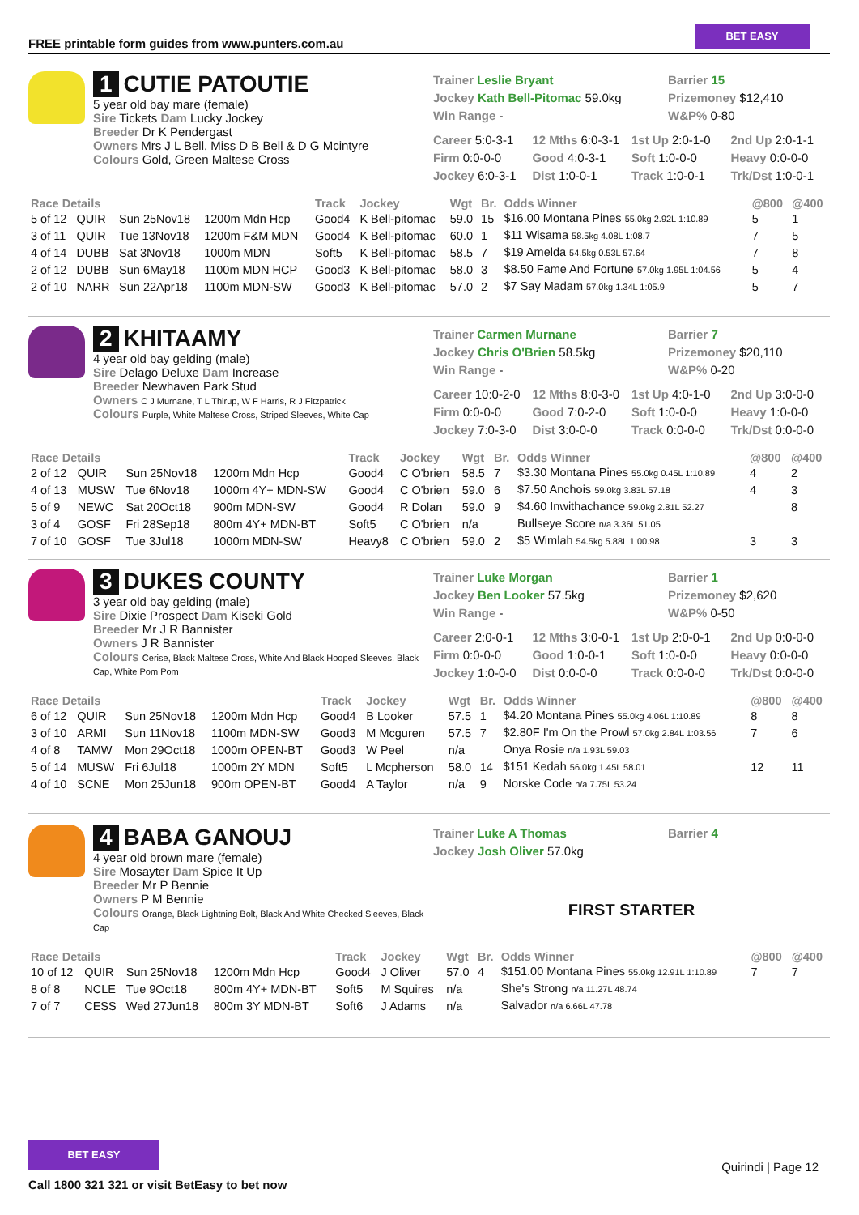FREE printable form guides from www.punters.com.au
BET EASY
1 CUTIE PATOUTIE
5 year old bay mare (female)
Sire Tickets Dam Lucky Jockey
Breeder Dr K Pendergast
Owners Mrs J L Bell, Miss D B Bell & D G Mcintyre
Colours Gold, Green Maltese Cross
Trainer Leslie Bryant
Jockey Kath Bell-Pitomac 59.0kg
Win Range -
Barrier 15
Prizemoney $12,410
W&P% 0-80
Career 5:0-3-1 12 Mths 6:0-3-1 1st Up 2:0-1-0 2nd Up 2:0-1-1 Firm 0:0-0-0 Good 4:0-3-1 Soft 1:0-0-0 Heavy 0:0-0-0 Jockey 6:0-3-1 Dist 1:0-0-1 Track 1:0-0-1 Trk/Dst 1:0-0-1
| Race Details | | | | Track | Jockey | Wgt | Br. | Odds Winner | @800 | @400 |
| --- | --- | --- | --- | --- | --- | --- | --- | --- | --- | --- |
| 5 of 12 | QUIR | Sun 25Nov18 | 1200m Mdn Hcp | Good4 | K Bell-pitomac | 59.0 | 15 | $16.00 Montana Pines 55.0kg 2.92L 1:10.89 | 5 | 1 |
| 3 of 11 | QUIR | Tue 13Nov18 | 1200m F&M MDN | Good4 | K Bell-pitomac | 60.0 | 1 | $11 Wisama 58.5kg 4.08L 1:08.7 | 7 | 5 |
| 4 of 14 | DUBB | Sat 3Nov18 | 1000m MDN | Soft5 | K Bell-pitomac | 58.5 | 7 | $19 Amelda 54.5kg 0.53L 57.64 | 7 | 8 |
| 2 of 12 | DUBB | Sun 6May18 | 1100m MDN HCP | Good3 | K Bell-pitomac | 58.0 | 3 | $8.50 Fame And Fortune 57.0kg 1.95L 1:04.56 | 5 | 4 |
| 2 of 10 | NARR | Sun 22Apr18 | 1100m MDN-SW | Good3 | K Bell-pitomac | 57.0 | 2 | $7 Say Madam 57.0kg 1.34L 1:05.9 | 5 | 7 |
2 KHITAAMY
4 year old bay gelding (male)
Sire Delago Deluxe Dam Increase
Breeder Newhaven Park Stud
Owners C J Murnane, T L Thirup, W F Harris, R J Fitzpatrick
Colours Purple, White Maltese Cross, Striped Sleeves, White Cap
Trainer Carmen Murnane
Jockey Chris O'Brien 58.5kg
Win Range -
Barrier 7
Prizemoney $20,110
W&P% 0-20
Career 10:0-2-0 12 Mths 8:0-3-0 1st Up 4:0-1-0 2nd Up 3:0-0-0 Firm 0:0-0-0 Good 7:0-2-0 Soft 1:0-0-0 Heavy 1:0-0-0 Jockey 7:0-3-0 Dist 3:0-0-0 Track 0:0-0-0 Trk/Dst 0:0-0-0
| Race Details | | | | Track | Jockey | Wgt | Br. | Odds Winner | @800 | @400 |
| --- | --- | --- | --- | --- | --- | --- | --- | --- | --- | --- |
| 2 of 12 | QUIR | Sun 25Nov18 | 1200m Mdn Hcp | Good4 | C O'brien | 58.5 | 7 | $3.30 Montana Pines 55.0kg 0.45L 1:10.89 | 4 | 2 |
| 4 of 13 | MUSW | Tue 6Nov18 | 1000m 4Y+ MDN-SW | Good4 | C O'brien | 59.0 | 6 | $7.50 Anchois 59.0kg 3.83L 57.18 | 4 | 3 |
| 5 of 9 | NEWC | Sat 20Oct18 | 900m MDN-SW | Good4 | R Dolan | 59.0 | 9 | $4.60 Inwithachance 59.0kg 2.81L 52.27 | | 8 |
| 3 of 4 | GOSF | Fri 28Sep18 | 800m 4Y+ MDN-BT | Soft5 | C O'brien | n/a | | Bullseye Score n/a 3.36L 51.05 | | |
| 7 of 10 | GOSF | Tue 3Jul18 | 1000m MDN-SW | Heavy8 | C O'brien | 59.0 | 2 | $5 Wimlah 54.5kg 5.88L 1:00.98 | 3 | 3 |
3 DUKES COUNTY
3 year old bay gelding (male)
Sire Dixie Prospect Dam Kiseki Gold
Breeder Mr J R Bannister
Owners J R Bannister
Colours Cerise, Black Maltese Cross, White And Black Hooped Sleeves, Black Cap, White Pom Pom
Trainer Luke Morgan
Jockey Ben Looker 57.5kg
Win Range -
Barrier 1
Prizemoney $2,620
W&P% 0-50
Career 2:0-0-1 12 Mths 3:0-0-1 1st Up 2:0-0-1 2nd Up 0:0-0-0 Firm 0:0-0-0 Good 1:0-0-1 Soft 1:0-0-0 Heavy 0:0-0-0 Jockey 1:0-0-0 Dist 0:0-0-0 Track 0:0-0-0 Trk/Dst 0:0-0-0
| Race Details | | | | Track | Jockey | Wgt | Br. | Odds Winner | @800 | @400 |
| --- | --- | --- | --- | --- | --- | --- | --- | --- | --- | --- |
| 6 of 12 | QUIR | Sun 25Nov18 | 1200m Mdn Hcp | Good4 | B Looker | 57.5 | 1 | $4.20 Montana Pines 55.0kg 4.06L 1:10.89 | 8 | 8 |
| 3 of 10 | ARMI | Sun 11Nov18 | 1100m MDN-SW | Good3 | M Mcguren | 57.5 | 7 | $2.80F I'm On the Prowl 57.0kg 2.84L 1:03.56 | 7 | 6 |
| 4 of 8 | TAMW | Mon 29Oct18 | 1000m OPEN-BT | Good3 | W Peel | n/a | | Onya Rosie n/a 1.93L 59.03 | | |
| 5 of 14 | MUSW | Fri 6Jul18 | 1000m 2Y MDN | Soft5 | L Mcpherson | 58.0 | 14 | $151 Kedah 56.0kg 1.45L 58.01 | 12 | 11 |
| 4 of 10 | SCNE | Mon 25Jun18 | 900m OPEN-BT | Good4 | A Taylor | n/a | 9 | Norske Code n/a 7.75L 53.24 | | |
4 BABA GANOUJ
4 year old brown mare (female)
Sire Mosayter Dam Spice It Up
Breeder Mr P Bennie
Owners P M Bennie
Colours Orange, Black Lightning Bolt, Black And White Checked Sleeves, Black Cap
Trainer Luke A Thomas
Jockey Josh Oliver 57.0kg
Barrier 4
FIRST STARTER
| Race Details | | | | Track | Jockey | Wgt | Br. | Odds Winner | @800 | @400 |
| --- | --- | --- | --- | --- | --- | --- | --- | --- | --- | --- |
| 10 of 12 | QUIR | Sun 25Nov18 | 1200m Mdn Hcp | Good4 | J Oliver | 57.0 | 4 | $151.00 Montana Pines 55.0kg 12.91L 1:10.89 | 7 | 7 |
| 8 of 8 | NCLE | Tue 9Oct18 | 800m 4Y+ MDN-BT | Soft5 | M Squires | n/a | | She's Strong n/a 11.27L 48.74 | | |
| 7 of 7 | CESS | Wed 27Jun18 | 800m 3Y MDN-BT | Soft6 | J Adams | n/a | | Salvador n/a 6.66L 47.78 | | |
BET EASY
Call 1800 321 321 or visit BetEasy to bet now
Quirindi | Page 12